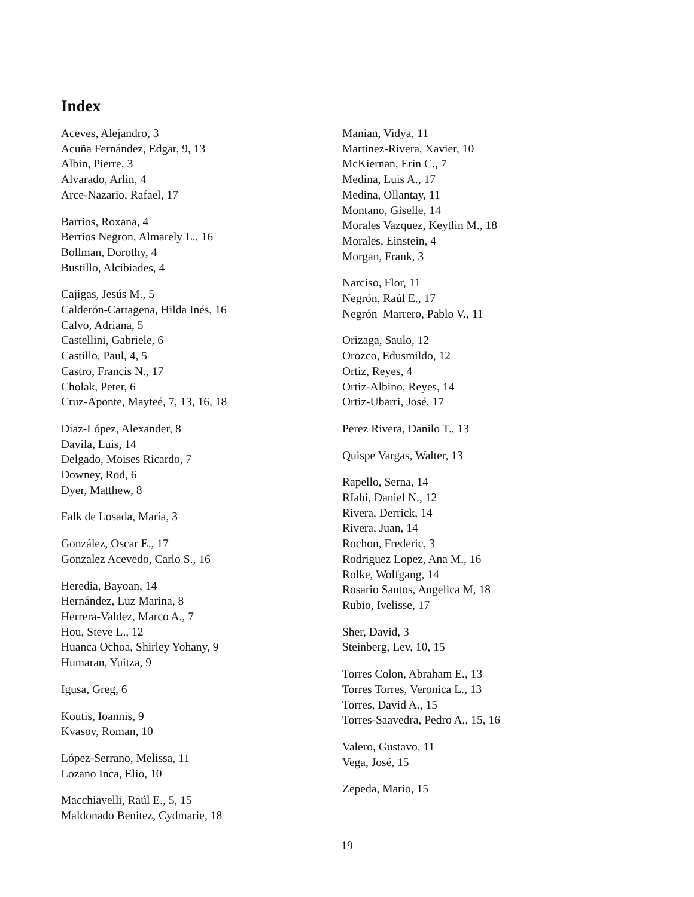Index
Aceves, Alejandro, 3
Acuña Fernández, Edgar, 9, 13
Albin, Pierre, 3
Alvarado, Arlin, 4
Arce-Nazario, Rafael, 17
Barrios, Roxana, 4
Berrios Negron, Almarely L., 16
Bollman, Dorothy, 4
Bustillo, Alcibiades, 4
Cajigas, Jesús M., 5
Calderón-Cartagena, Hilda Inés, 16
Calvo, Adriana, 5
Castellini, Gabriele, 6
Castillo, Paul, 4, 5
Castro, Francis N., 17
Cholak, Peter, 6
Cruz-Aponte, Mayteé, 7, 13, 16, 18
Díaz-López, Alexander, 8
Davila, Luis, 14
Delgado, Moises Ricardo, 7
Downey, Rod, 6
Dyer, Matthew, 8
Falk de Losada, María, 3
González, Oscar E., 17
Gonzalez Acevedo, Carlo S., 16
Heredia, Bayoan, 14
Hernández, Luz Marina, 8
Herrera-Valdez, Marco A., 7
Hou, Steve L., 12
Huanca Ochoa, Shirley Yohany, 9
Humaran, Yuitza, 9
Igusa, Greg, 6
Koutis, Ioannis, 9
Kvasov, Roman, 10
López-Serrano, Melissa, 11
Lozano Inca, Elio, 10
Macchiavelli, Raúl E., 5, 15
Maldonado Benitez, Cydmarie, 18
Manian, Vidya, 11
Martinez-Rivera, Xavier, 10
McKiernan, Erin C., 7
Medina, Luis A., 17
Medina, Ollantay, 11
Montano, Giselle, 14
Morales Vazquez, Keytlin M., 18
Morales, Einstein, 4
Morgan, Frank, 3
Narciso, Flor, 11
Negrón, Raúl E., 17
Negrón–Marrero, Pablo V., 11
Orizaga, Saulo, 12
Orozco, Edusmildo, 12
Ortiz, Reyes, 4
Ortiz-Albino, Reyes, 14
Ortiz-Ubarri, José, 17
Perez Rivera, Danilo T., 13
Quispe Vargas, Walter, 13
Rapello, Serna, 14
RIahi, Daniel N., 12
Rivera, Derrick, 14
Rivera, Juan, 14
Rochon, Frederic, 3
Rodriguez Lopez, Ana M., 16
Rolke, Wolfgang, 14
Rosario Santos, Angelica M, 18
Rubio, Ivelisse, 17
Sher, David, 3
Steinberg, Lev, 10, 15
Torres Colon, Abraham E., 13
Torres Torres, Veronica L., 13
Torres, David A., 15
Torres-Saavedra, Pedro A., 15, 16
Valero, Gustavo, 11
Vega, José, 15
Zepeda, Mario, 15
19